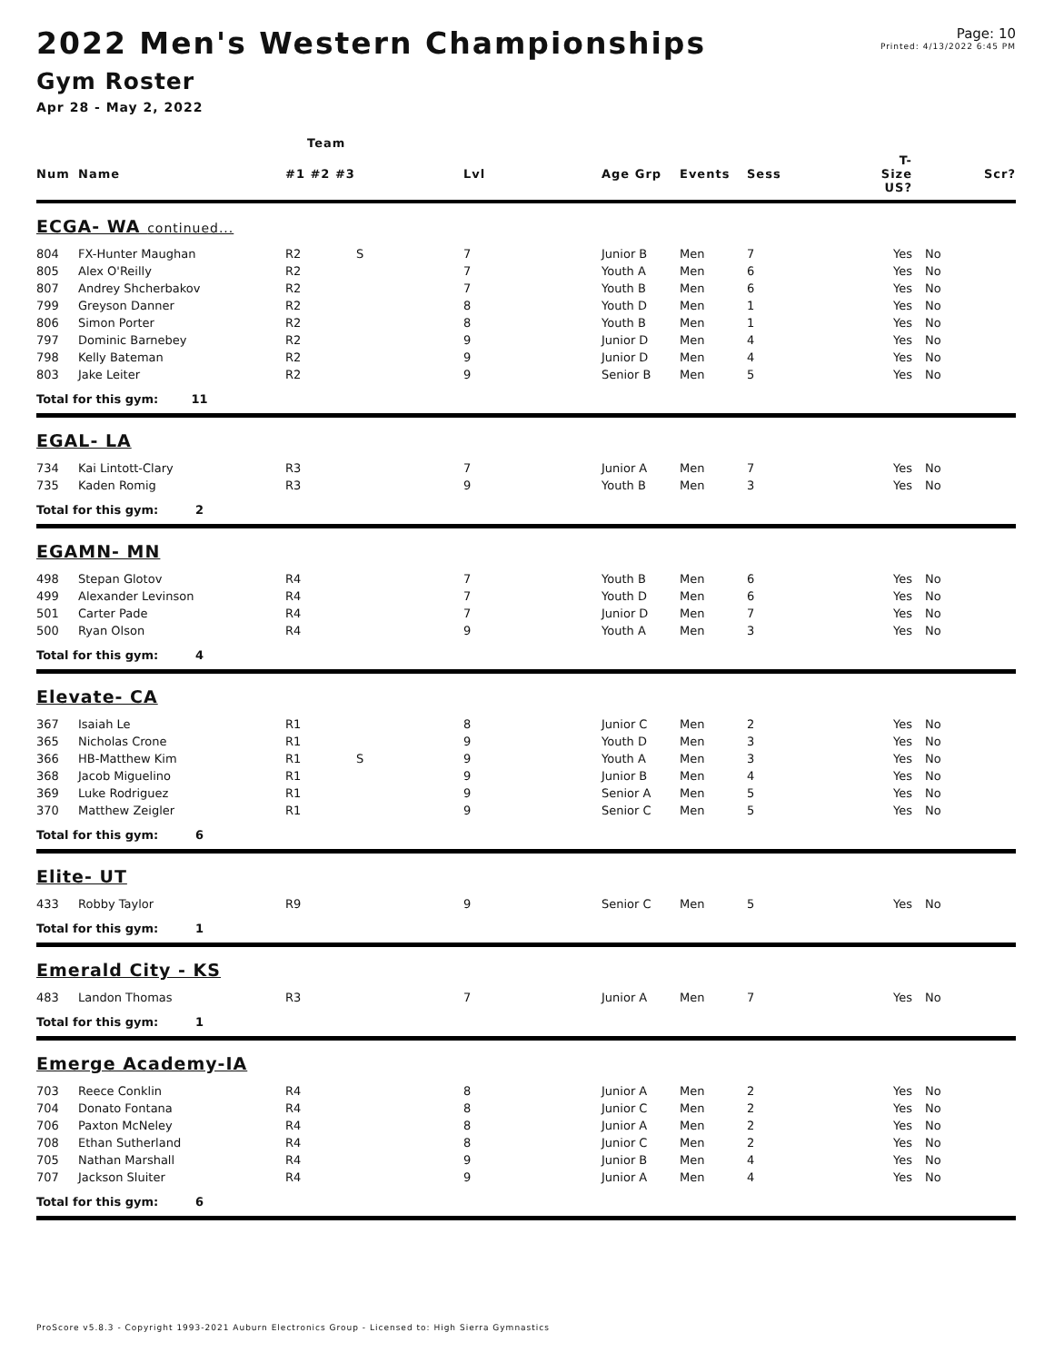Page: 10
Printed: 4/13/2022 6:45 PM
2022 Men's Western Championships
Gym Roster
Apr 28 - May 2, 2022
| | | Team | | | | | | | |
| --- | --- | --- | --- | --- | --- | --- | --- | --- | --- |
| Num | Name | #1 #2 #3 | | Lvl | Age Grp | Events | Sess | T-Size US? | Scr? |
| ECGA- WA continued... | | | | | | | | | |
| 804 | FX-Hunter Maughan | R2 | S | 7 | Junior B | Men | 7 | Yes | No |
| 805 | Alex O'Reilly | R2 | | 7 | Youth A | Men | 6 | Yes | No |
| 807 | Andrey Shcherbakov | R2 | | 7 | Youth B | Men | 6 | Yes | No |
| 799 | Greyson Danner | R2 | | 8 | Youth D | Men | 1 | Yes | No |
| 806 | Simon Porter | R2 | | 8 | Youth B | Men | 1 | Yes | No |
| 797 | Dominic Barnebey | R2 | | 9 | Junior D | Men | 4 | Yes | No |
| 798 | Kelly Bateman | R2 | | 9 | Junior D | Men | 4 | Yes | No |
| 803 | Jake Leiter | R2 | | 9 | Senior B | Men | 5 | Yes | No |
| Total for this gym: 11 | | | | | | | | | |
| EGAL- LA | | | | | | | | | |
| 734 | Kai Lintott-Clary | R3 | | 7 | Junior A | Men | 7 | Yes | No |
| 735 | Kaden Romig | R3 | | 9 | Youth B | Men | 3 | Yes | No |
| Total for this gym: 2 | | | | | | | | | |
| EGAMN- MN | | | | | | | | | |
| 498 | Stepan Glotov | R4 | | 7 | Youth B | Men | 6 | Yes | No |
| 499 | Alexander Levinson | R4 | | 7 | Youth D | Men | 6 | Yes | No |
| 501 | Carter Pade | R4 | | 7 | Junior D | Men | 7 | Yes | No |
| 500 | Ryan Olson | R4 | | 9 | Youth A | Men | 3 | Yes | No |
| Total for this gym: 4 | | | | | | | | | |
| Elevate- CA | | | | | | | | | |
| 367 | Isaiah Le | R1 | | 8 | Junior C | Men | 2 | Yes | No |
| 365 | Nicholas Crone | R1 | | 9 | Youth D | Men | 3 | Yes | No |
| 366 | HB-Matthew Kim | R1 | S | 9 | Youth A | Men | 3 | Yes | No |
| 368 | Jacob Miguelino | R1 | | 9 | Junior B | Men | 4 | Yes | No |
| 369 | Luke Rodriguez | R1 | | 9 | Senior A | Men | 5 | Yes | No |
| 370 | Matthew Zeigler | R1 | | 9 | Senior C | Men | 5 | Yes | No |
| Total for this gym: 6 | | | | | | | | | |
| Elite- UT | | | | | | | | | |
| 433 | Robby Taylor | R9 | | 9 | Senior C | Men | 5 | Yes | No |
| Total for this gym: 1 | | | | | | | | | |
| Emerald City - KS | | | | | | | | | |
| 483 | Landon Thomas | R3 | | 7 | Junior A | Men | 7 | Yes | No |
| Total for this gym: 1 | | | | | | | | | |
| Emerge Academy-IA | | | | | | | | | |
| 703 | Reece Conklin | R4 | | 8 | Junior A | Men | 2 | Yes | No |
| 704 | Donato Fontana | R4 | | 8 | Junior C | Men | 2 | Yes | No |
| 706 | Paxton McNeley | R4 | | 8 | Junior A | Men | 2 | Yes | No |
| 708 | Ethan Sutherland | R4 | | 8 | Junior C | Men | 2 | Yes | No |
| 705 | Nathan Marshall | R4 | | 9 | Junior B | Men | 4 | Yes | No |
| 707 | Jackson Sluiter | R4 | | 9 | Junior A | Men | 4 | Yes | No |
| Total for this gym: 6 | | | | | | | | | |
ProScore v5.8.3 - Copyright 1993-2021 Auburn Electronics Group - Licensed to: High Sierra Gymnastics